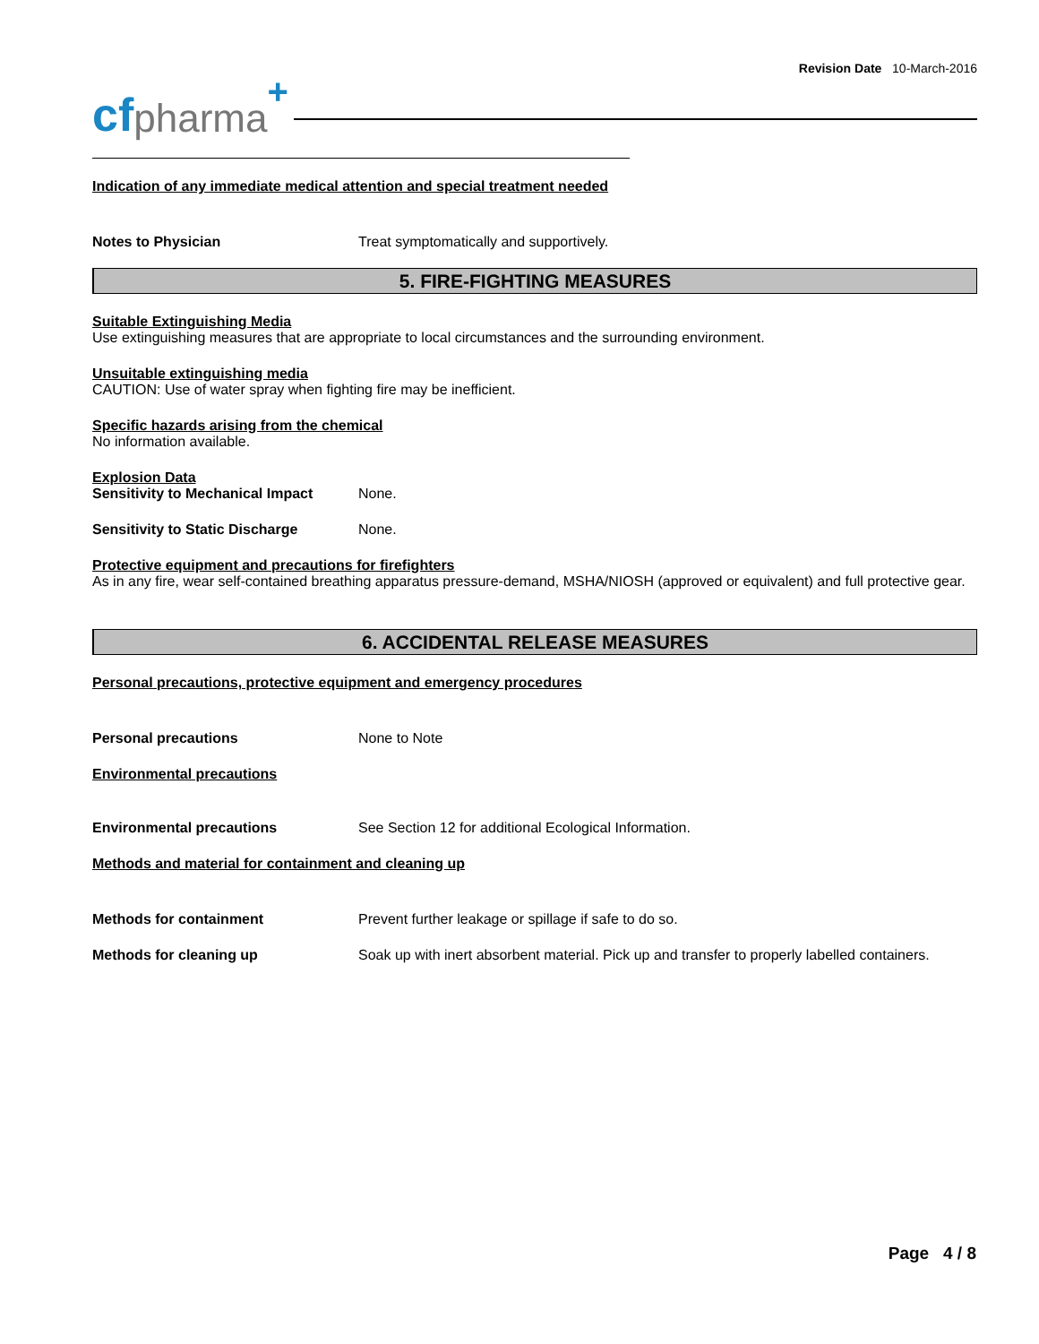Revision Date 10-March-2016
cf pharma +
Indication of any immediate medical attention and special treatment needed
Notes to Physician Treat symptomatically and supportively.
5. FIRE-FIGHTING MEASURES
Suitable Extinguishing Media
Use extinguishing measures that are appropriate to local circumstances and the surrounding environment.
Unsuitable extinguishing media
CAUTION: Use of water spray when fighting fire may be inefficient.
Specific hazards arising from the chemical
No information available.
Explosion Data
Sensitivity to Mechanical Impact None.
Sensitivity to Static Discharge None.
Protective equipment and precautions for firefighters
As in any fire, wear self-contained breathing apparatus pressure-demand, MSHA/NIOSH (approved or equivalent) and full protective gear.
6. ACCIDENTAL RELEASE MEASURES
Personal precautions, protective equipment and emergency procedures
Personal precautions None to Note
Environmental precautions
Environmental precautions See Section 12 for additional Ecological Information.
Methods and material for containment and cleaning up
Methods for containment Prevent further leakage or spillage if safe to do so.
Methods for cleaning up Soak up with inert absorbent material. Pick up and transfer to properly labelled containers.
Page 4 / 8